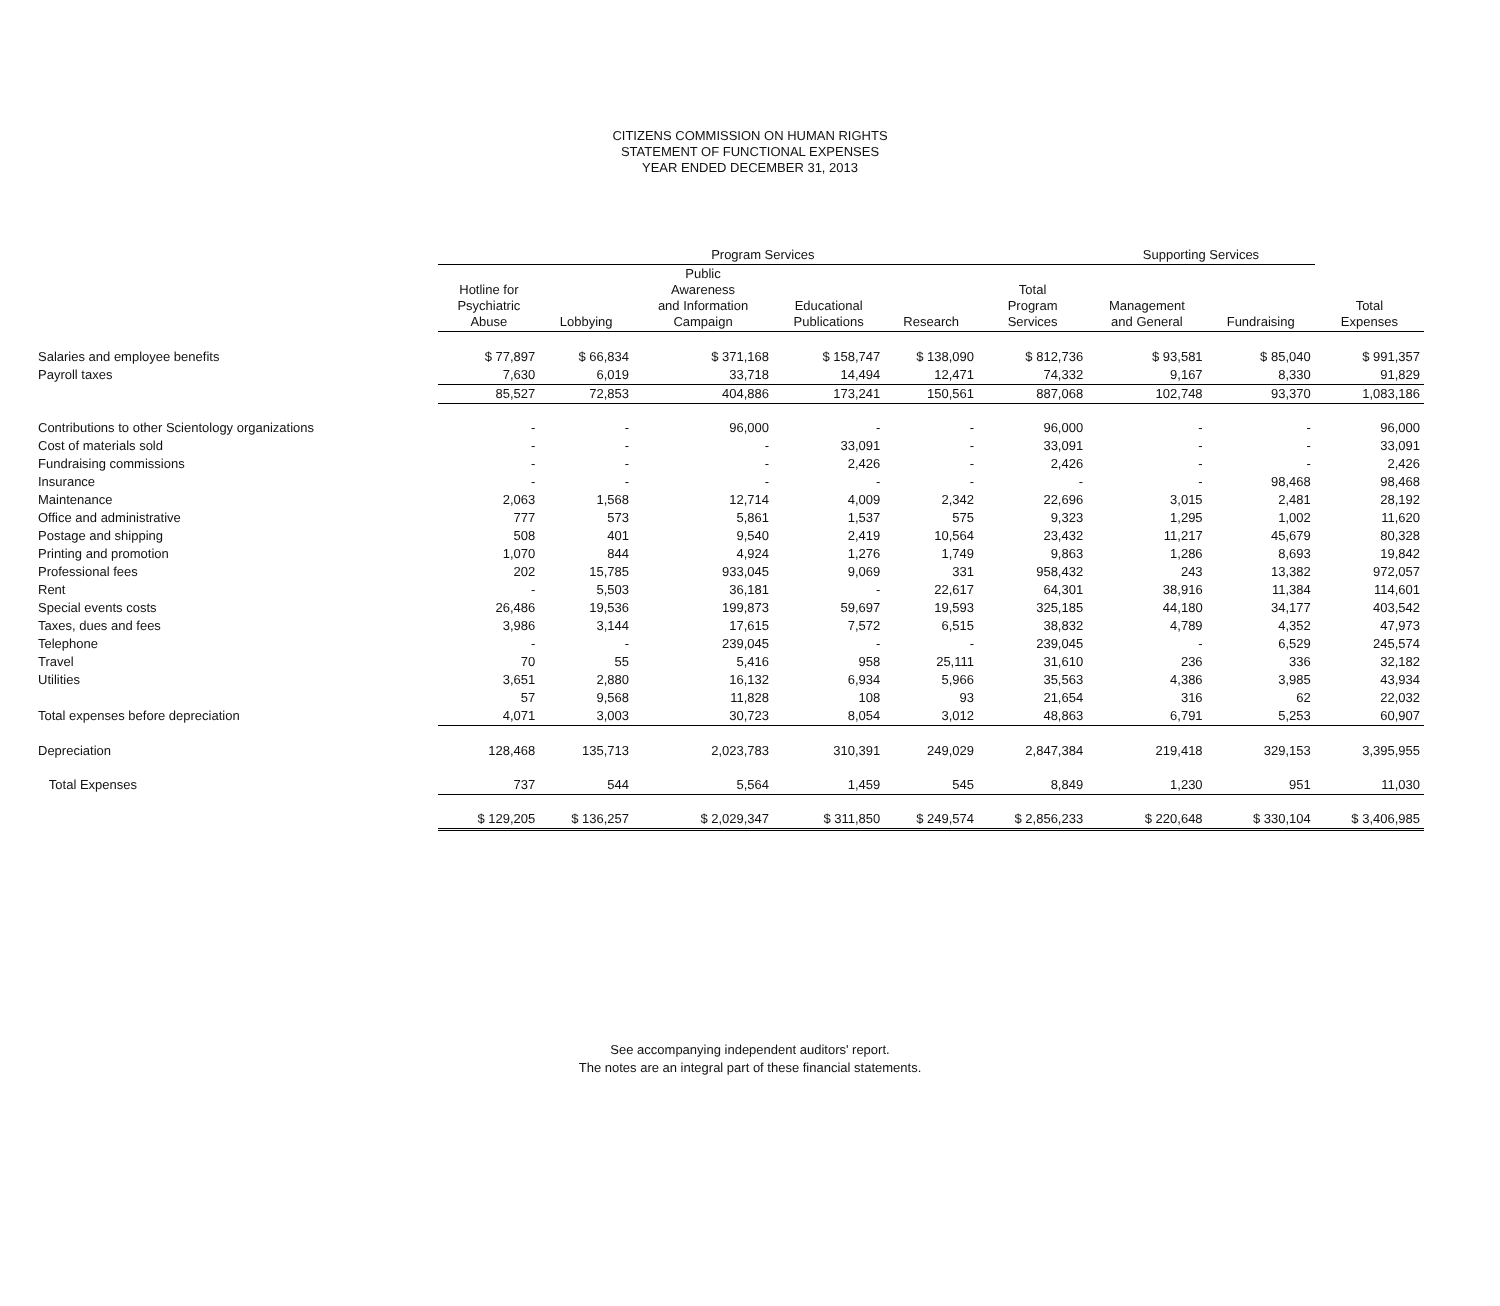CITIZENS COMMISSION ON HUMAN RIGHTS
STATEMENT OF FUNCTIONAL EXPENSES
YEAR ENDED DECEMBER 31, 2013
| | Program Services | | | | | | Supporting Services | | |
| --- | --- | --- | --- | --- | --- | --- | --- | --- | --- |
| | Hotline for Psychiatric Abuse | Lobbying | Public Awareness and Information Campaign | Educational Publications | Research | Total Program Services | Management and General | Fundraising | Total Expenses |
| Salaries and employee benefits | $ 77,897 | $ 66,834 | $ 371,168 | $ 158,747 | $ 138,090 | $ 812,736 | $ 93,581 | $ 85,040 | $ 991,357 |
| Payroll taxes | 7,630 | 6,019 | 33,718 | 14,494 | 12,471 | 74,332 | 9,167 | 8,330 | 91,829 |
| | 85,527 | 72,853 | 404,886 | 173,241 | 150,561 | 887,068 | 102,748 | 93,370 | 1,083,186 |
| Contributions to other Scientology organizations | - | - | 96,000 | - | - | 96,000 | - | - | 96,000 |
| Cost of materials sold | - | - | - | 33,091 | - | 33,091 | - | - | 33,091 |
| Fundraising commissions | - | - | - | 2,426 | - | 2,426 | - | - | 2,426 |
| Insurance | - | - | - | - | - | - | - | 98,468 | 98,468 |
| Maintenance | 2,063 | 1,568 | 12,714 | 4,009 | 2,342 | 22,696 | 3,015 | 2,481 | 28,192 |
| Office and administrative | 777 | 573 | 5,861 | 1,537 | 575 | 9,323 | 1,295 | 1,002 | 11,620 |
| Postage and shipping | 508 | 401 | 9,540 | 2,419 | 10,564 | 23,432 | 11,217 | 45,679 | 80,328 |
| Printing and promotion | 1,070 | 844 | 4,924 | 1,276 | 1,749 | 9,863 | 1,286 | 8,693 | 19,842 |
| Professional fees | 202 | 15,785 | 933,045 | 9,069 | 331 | 958,432 | 243 | 13,382 | 972,057 |
| Rent | - | 5,503 | 36,181 | - | 22,617 | 64,301 | 38,916 | 11,384 | 114,601 |
| Special events costs | 26,486 | 19,536 | 199,873 | 59,697 | 19,593 | 325,185 | 44,180 | 34,177 | 403,542 |
| Taxes, dues and fees | 3,986 | 3,144 | 17,615 | 7,572 | 6,515 | 38,832 | 4,789 | 4,352 | 47,973 |
| Telephone | - | - | 239,045 | - | - | 239,045 | - | 6,529 | 245,574 |
| Travel | 70 | 55 | 5,416 | 958 | 25,111 | 31,610 | 236 | 336 | 32,182 |
| Utilities | 3,651 | 2,880 | 16,132 | 6,934 | 5,966 | 35,563 | 4,386 | 3,985 | 43,934 |
| | 57 | 9,568 | 11,828 | 108 | 93 | 21,654 | 316 | 62 | 22,032 |
| Total expenses before depreciation | 4,071 | 3,003 | 30,723 | 8,054 | 3,012 | 48,863 | 6,791 | 5,253 | 60,907 |
| Depreciation | 128,468 | 135,713 | 2,023,783 | 310,391 | 249,029 | 2,847,384 | 219,418 | 329,153 | 3,395,955 |
| Total Expenses | 737 | 544 | 5,564 | 1,459 | 545 | 8,849 | 1,230 | 951 | 11,030 |
| | $ 129,205 | $ 136,257 | $ 2,029,347 | $ 311,850 | $ 249,574 | $ 2,856,233 | $ 220,648 | $ 330,104 | $ 3,406,985 |
See accompanying independent auditors' report.
The notes are an integral part of these financial statements.